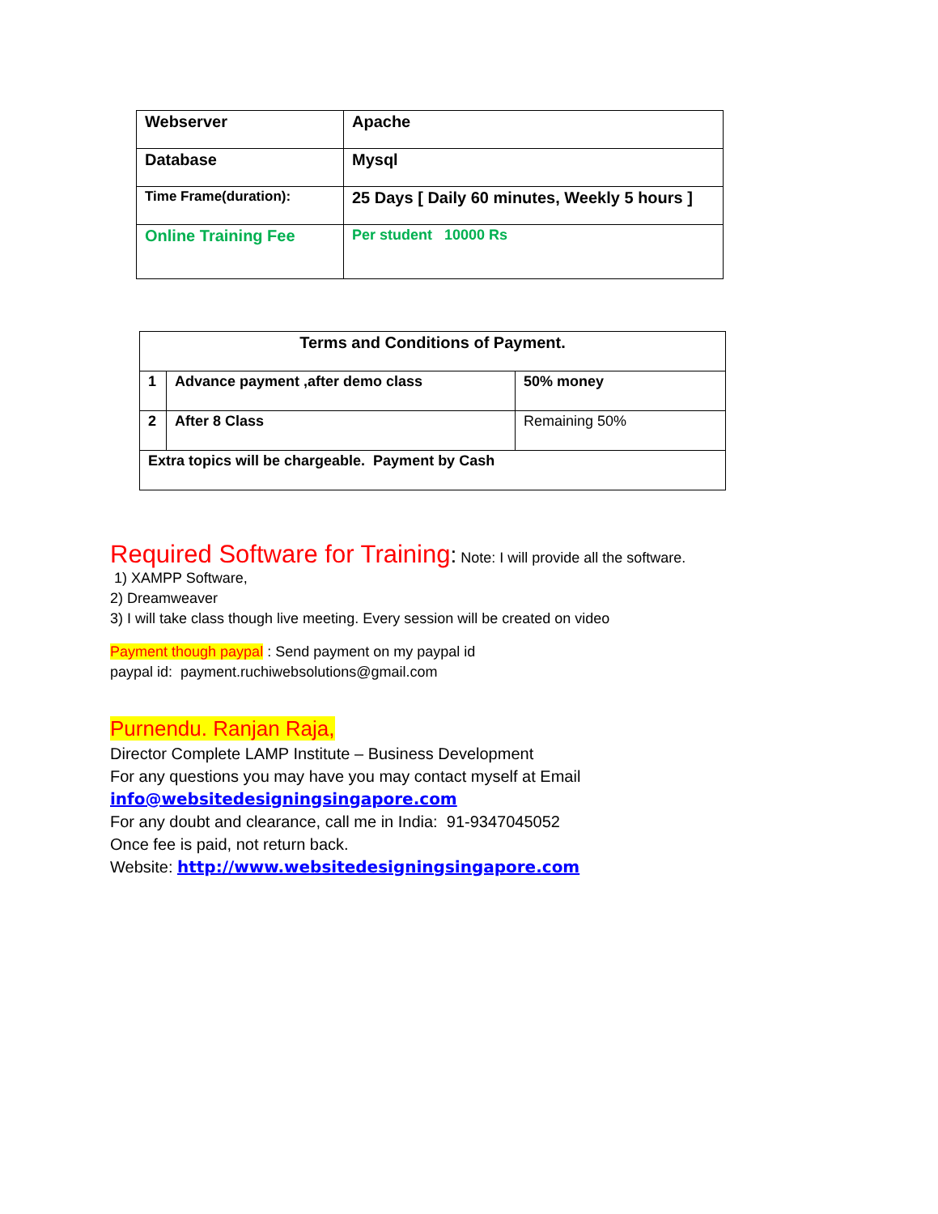| Webserver | Apache |
| Database | Mysql |
| Time Frame(duration): | 25 Days [ Daily 60 minutes, Weekly 5 hours ] |
| Online Training Fee | Per student 10000 Rs |
| Terms and Conditions of Payment. | | |
| 1 | Advance payment ,after demo class | 50% money |
| 2 | After 8 Class | Remaining 50% |
| Extra topics will be chargeable. Payment by Cash | | |
Required Software for Training: Note: I will provide all the software.
1) XAMPP Software,
2) Dreamweaver
3) I will take class though live meeting. Every session will be created on video
Payment though paypal : Send payment on my paypal id
paypal id: payment.ruchiwebsolutions@gmail.com
Purnendu. Ranjan Raja,
Director Complete LAMP Institute – Business Development
For any questions you may have you may contact myself at Email
info@websitedesigningsingapore.com
For any doubt and clearance, call me in India: 91-9347045052
Once fee is paid, not return back.
Website: http://www.websitedesigningsingapore.com